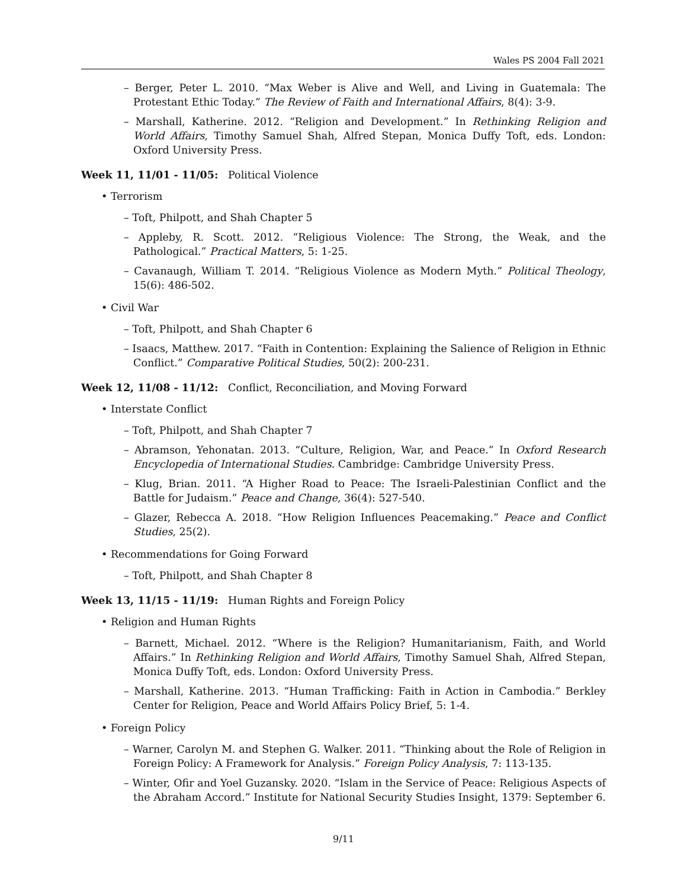Wales PS 2004 Fall 2021
– Berger, Peter L. 2010. “Max Weber is Alive and Well, and Living in Guatemala: The Protestant Ethic Today.” The Review of Faith and International Affairs, 8(4): 3-9.
– Marshall, Katherine. 2012. “Religion and Development.” In Rethinking Religion and World Affairs, Timothy Samuel Shah, Alfred Stepan, Monica Duffy Toft, eds. London: Oxford University Press.
Week 11, 11/01 - 11/05: Political Violence
• Terrorism
– Toft, Philpott, and Shah Chapter 5
– Appleby, R. Scott. 2012. “Religious Violence: The Strong, the Weak, and the Pathological.” Practical Matters, 5: 1-25.
– Cavanaugh, William T. 2014. “Religious Violence as Modern Myth.” Political Theology, 15(6): 486-502.
• Civil War
– Toft, Philpott, and Shah Chapter 6
– Isaacs, Matthew. 2017. “Faith in Contention: Explaining the Salience of Religion in Ethnic Conflict.” Comparative Political Studies, 50(2): 200-231.
Week 12, 11/08 - 11/12: Conflict, Reconciliation, and Moving Forward
• Interstate Conflict
– Toft, Philpott, and Shah Chapter 7
– Abramson, Yehonatan. 2013. “Culture, Religion, War, and Peace.” In Oxford Research Encyclopedia of International Studies. Cambridge: Cambridge University Press.
– Klug, Brian. 2011. “A Higher Road to Peace: The Israeli-Palestinian Conflict and the Battle for Judaism.” Peace and Change, 36(4): 527-540.
– Glazer, Rebecca A. 2018. “How Religion Influences Peacemaking.” Peace and Conflict Studies, 25(2).
• Recommendations for Going Forward
– Toft, Philpott, and Shah Chapter 8
Week 13, 11/15 - 11/19: Human Rights and Foreign Policy
• Religion and Human Rights
– Barnett, Michael. 2012. “Where is the Religion? Humanitarianism, Faith, and World Affairs.” In Rethinking Religion and World Affairs, Timothy Samuel Shah, Alfred Stepan, Monica Duffy Toft, eds. London: Oxford University Press.
– Marshall, Katherine. 2013. “Human Trafficking: Faith in Action in Cambodia.” Berkley Center for Religion, Peace and World Affairs Policy Brief, 5: 1-4.
• Foreign Policy
– Warner, Carolyn M. and Stephen G. Walker. 2011. “Thinking about the Role of Religion in Foreign Policy: A Framework for Analysis.” Foreign Policy Analysis, 7: 113-135.
– Winter, Ofir and Yoel Guzansky. 2020. “Islam in the Service of Peace: Religious Aspects of the Abraham Accord.” Institute for National Security Studies Insight, 1379: September 6.
9/11